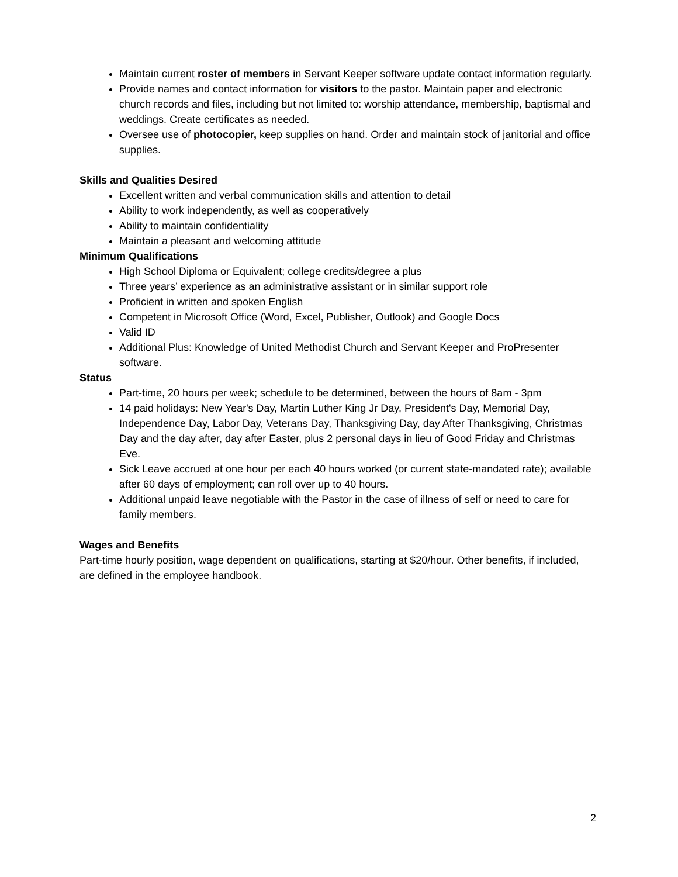Maintain current roster of members in Servant Keeper software update contact information regularly.
Provide names and contact information for visitors to the pastor. Maintain paper and electronic church records and files, including but not limited to: worship attendance, membership, baptismal and weddings. Create certificates as needed.
Oversee use of photocopier, keep supplies on hand. Order and maintain stock of janitorial and office supplies.
Skills and Qualities Desired
Excellent written and verbal communication skills and attention to detail
Ability to work independently, as well as cooperatively
Ability to maintain confidentiality
Maintain a pleasant and welcoming attitude
Minimum Qualifications
High School Diploma or Equivalent; college credits/degree a plus
Three years’ experience as an administrative assistant or in similar support role
Proficient in written and spoken English
Competent in Microsoft Office (Word, Excel, Publisher, Outlook) and Google Docs
Valid ID
Additional Plus: Knowledge of United Methodist Church and Servant Keeper and ProPresenter software.
Status
Part-time, 20 hours per week; schedule to be determined, between the hours of 8am - 3pm
14 paid holidays: New Year's Day, Martin Luther King Jr Day, President's Day, Memorial Day, Independence Day, Labor Day, Veterans Day, Thanksgiving Day, day After Thanksgiving, Christmas Day and the day after, day after Easter, plus 2 personal days in lieu of Good Friday and Christmas Eve.
Sick Leave accrued at one hour per each 40 hours worked (or current state-mandated rate); available after 60 days of employment; can roll over up to 40 hours.
Additional unpaid leave negotiable with the Pastor in the case of illness of self or need to care for family members.
Wages and Benefits
Part-time hourly position, wage dependent on qualifications, starting at $20/hour. Other benefits, if included, are defined in the employee handbook.
2